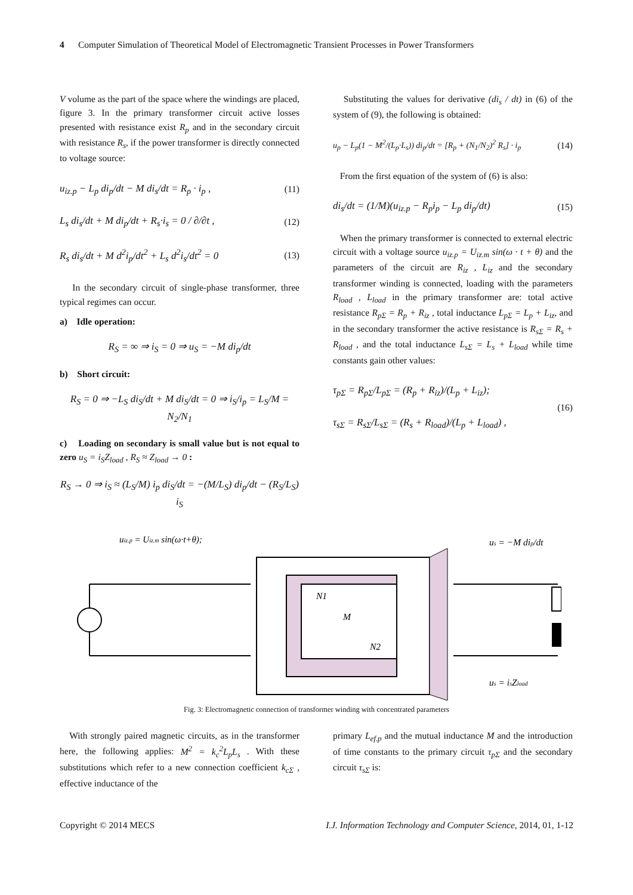4 Computer Simulation of Theoretical Model of Electromagnetic Transient Processes in Power Transformers
V volume as the part of the space where the windings are placed, figure 3. In the primary transformer circuit active losses presented with resistance exist R<sub>p</sub> and in the secondary circuit with resistance R<sub>s</sub>, if the power transformer is directly connected to voltage source:
u<sub>iz.p</sub> − L<sub>p</sub> di<sub>p</sub>/dt − M di<sub>s</sub>/dt = R<sub>p</sub> · i<sub>p</sub> , (11)
L<sub>s</sub> di<sub>s</sub>/dt + M di<sub>p</sub>/dt + R<sub>s</sub>·i<sub>s</sub> = 0 / ∂/∂t , (12)
R<sub>s</sub> di<sub>s</sub>/dt + M d<sup>2</sup>i<sub>p</sub>/dt<sup>2</sup> + L<sub>s</sub> d<sup>2</sup>i<sub>s</sub>/dt<sup>2</sup> = 0 (13)
In the secondary circuit of single-phase transformer, three typical regimes can occur.
a) Idle operation:
R<sub>S</sub> = ∞ ⇒ i<sub>S</sub> = 0 ⇒ u<sub>S</sub> = −M di<sub>p</sub>/dt
b) Short circuit:
R<sub>S</sub> = 0 ⇒ −L<sub>S</sub> di<sub>S</sub>/dt + M di<sub>S</sub>/dt = 0 ⇒ i<sub>S</sub>/i<sub>p</sub> = L<sub>S</sub>/M = N<sub>2</sub>/N<sub>1</sub>
c) Loading on secondary is small value but is not equal to zero u<sub>S</sub> = i<sub>S</sub>Z<sub>load</sub> , R<sub>S</sub> ≈ Z<sub>load</sub> → 0 :
R<sub>S</sub> → 0 ⇒ i<sub>S</sub> ≈ (L<sub>S</sub>/M) i<sub>p</sub> di<sub>S</sub>/dt = −(M/L<sub>S</sub>) di<sub>p</sub>/dt − (R<sub>S</sub>/L<sub>S</sub>) i<sub>S</sub>
Substituting the values for derivative (di<sub>s</sub> / dt) in (6) of the system of (9), the following is obtained:
u<sub>p</sub> − L<sub>p</sub>(1 − M<sup>2</sup>/(L<sub>p</sub>·L<sub>s</sub>)) di<sub>p</sub>/dt = [R<sub>p</sub> + (N<sub>1</sub>/N<sub>2</sub>)<sup>2</sup> R<sub>s</sub>] · i<sub>p</sub> (14)
From the first equation of the system of (6) is also:
di<sub>s</sub>/dt = (1/M)(u<sub>iz.p</sub> − R<sub>p</sub>i<sub>p</sub> − L<sub>p</sub> di<sub>p</sub>/dt) (15)
When the primary transformer is connected to external electric circuit with a voltage source u<sub>iz.p</sub> = U<sub>iz.m</sub> sin(ω · t + θ) and the parameters of the circuit are R<sub>iz</sub> , L<sub>iz</sub> and the secondary transformer winding is connected, loading with the parameters R<sub>load</sub> , L<sub>load</sub> in the primary transformer are: total active resistance R<sub>pΣ</sub> = R<sub>p</sub> + R<sub>iz</sub> , total inductance L<sub>pΣ</sub> = L<sub>p</sub> + L<sub>iz</sub>, and in the secondary transformer the active resistance is R<sub>sΣ</sub> = R<sub>s</sub> + R<sub>load</sub> , and the total inductance L<sub>sΣ</sub> = L<sub>s</sub> + L<sub>load</sub> while time constants gain other values:
τ<sub>pΣ</sub> = R<sub>pΣ</sub>/L<sub>pΣ</sub> = (R<sub>p</sub> + R<sub>iz</sub>)/(L<sub>p</sub> + L<sub>iz</sub>);
τ<sub>sΣ</sub> = R<sub>sΣ</sub>/L<sub>sΣ</sub> = (R<sub>s</sub> + R<sub>load</sub>)/(L<sub>p</sub> + L<sub>load</sub>) , (16)
uiz.p = Uiz.m sin(ω·t+θ);
N1
M
N2
us = −M dip/dt
us = isZload
Fig. 3: Electromagnetic connection of transformer winding with concentrated parameters
With strongly paired magnetic circuits, as in the transformer here, the following applies: M<sup>2</sup> = k<sub>c</sub><sup>2</sup>L<sub>p</sub>L<sub>s</sub> . With these substitutions which refer to a new connection coefficient k<sub>cΣ</sub> , effective inductance of the
primary L<sub>ef.p</sub> and the mutual inductance M and the introduction of time constants to the primary circuit τ<sub>pΣ</sub> and the secondary circuit τ<sub>sΣ</sub> is:
Copyright © 2014 MECS I.J. Information Technology and Computer Science, 2014, 01, 1-12